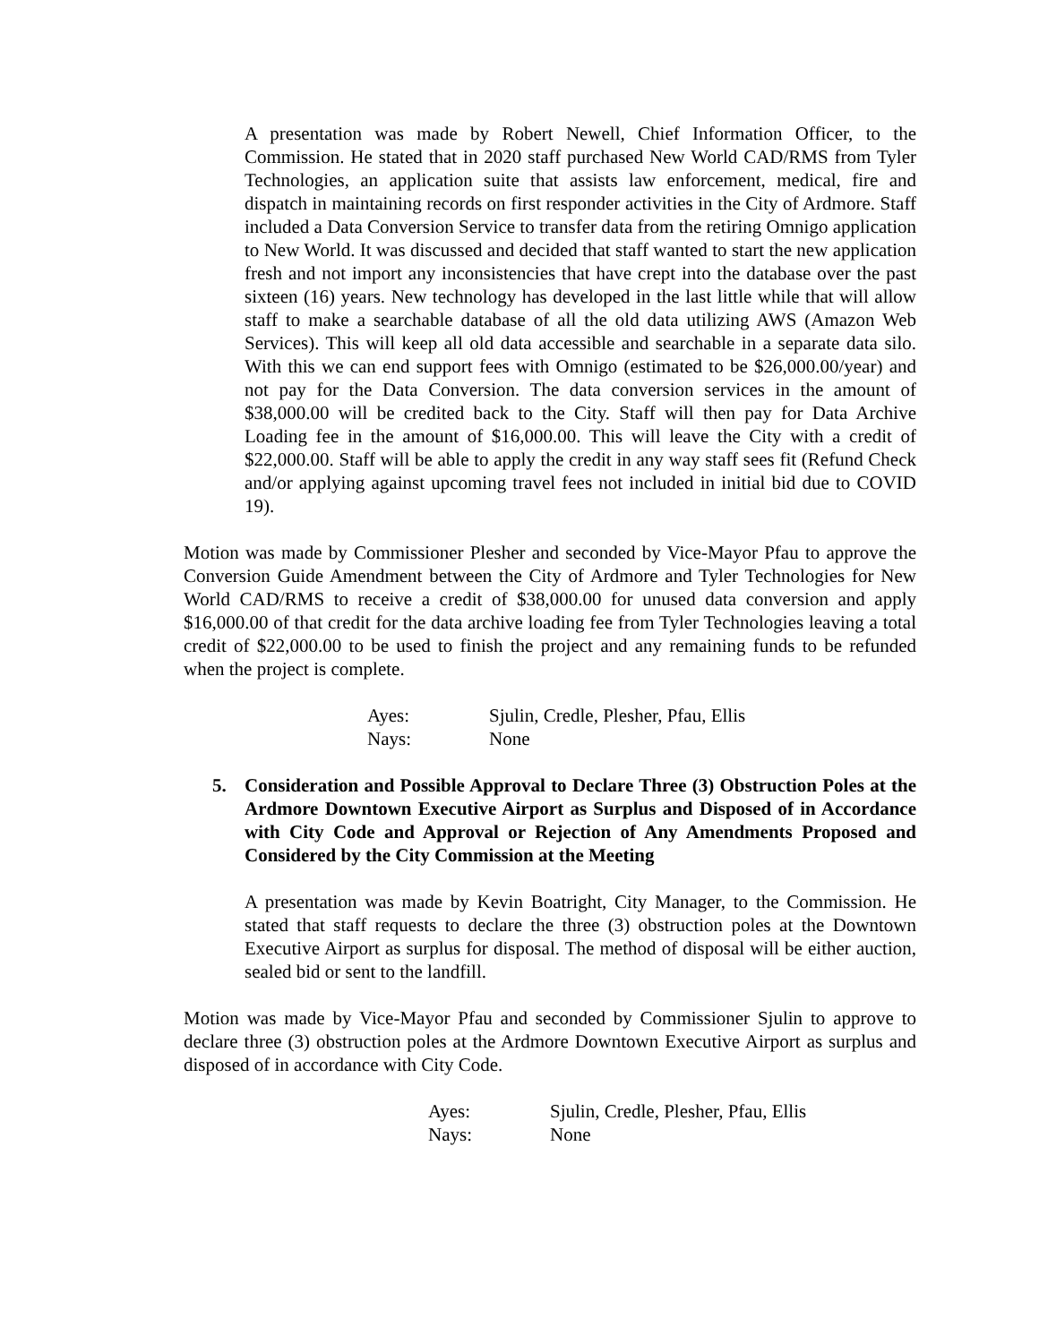A presentation was made by Robert Newell, Chief Information Officer, to the Commission. He stated that in 2020 staff purchased New World CAD/RMS from Tyler Technologies, an application suite that assists law enforcement, medical, fire and dispatch in maintaining records on first responder activities in the City of Ardmore. Staff included a Data Conversion Service to transfer data from the retiring Omnigo application to New World. It was discussed and decided that staff wanted to start the new application fresh and not import any inconsistencies that have crept into the database over the past sixteen (16) years. New technology has developed in the last little while that will allow staff to make a searchable database of all the old data utilizing AWS (Amazon Web Services). This will keep all old data accessible and searchable in a separate data silo. With this we can end support fees with Omnigo (estimated to be $26,000.00/year) and not pay for the Data Conversion. The data conversion services in the amount of $38,000.00 will be credited back to the City. Staff will then pay for Data Archive Loading fee in the amount of $16,000.00. This will leave the City with a credit of $22,000.00. Staff will be able to apply the credit in any way staff sees fit (Refund Check and/or applying against upcoming travel fees not included in initial bid due to COVID 19).
Motion was made by Commissioner Plesher and seconded by Vice-Mayor Pfau to approve the Conversion Guide Amendment between the City of Ardmore and Tyler Technologies for New World CAD/RMS to receive a credit of $38,000.00 for unused data conversion and apply $16,000.00 of that credit for the data archive loading fee from Tyler Technologies leaving a total credit of $22,000.00 to be used to finish the project and any remaining funds to be refunded when the project is complete.
Ayes:
Sjulin, Credle, Plesher, Pfau, Ellis
Nays:
None
5. Consideration and Possible Approval to Declare Three (3) Obstruction Poles at the Ardmore Downtown Executive Airport as Surplus and Disposed of in Accordance with City Code and Approval or Rejection of Any Amendments Proposed and Considered by the City Commission at the Meeting
A presentation was made by Kevin Boatright, City Manager, to the Commission. He stated that staff requests to declare the three (3) obstruction poles at the Downtown Executive Airport as surplus for disposal. The method of disposal will be either auction, sealed bid or sent to the landfill.
Motion was made by Vice-Mayor Pfau and seconded by Commissioner Sjulin to approve to declare three (3) obstruction poles at the Ardmore Downtown Executive Airport as surplus and disposed of in accordance with City Code.
Ayes:
Sjulin, Credle, Plesher, Pfau, Ellis
Nays:
None